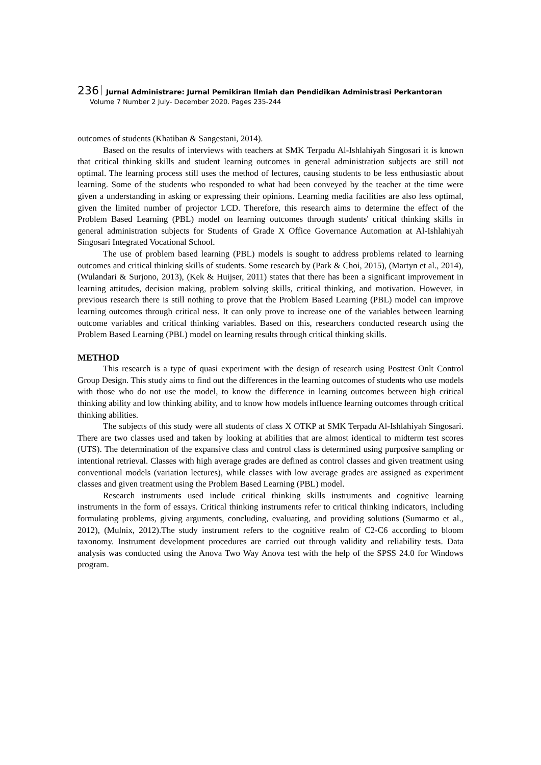236 Jurnal Administrare: Jurnal Pemikiran Ilmiah dan Pendidikan Administrasi Perkantoran
Volume 7 Number 2 July- December 2020. Pages 235-244
outcomes of students (Khatiban & Sangestani, 2014).
Based on the results of interviews with teachers at SMK Terpadu Al-Ishlahiyah Singosari it is known that critical thinking skills and student learning outcomes in general administration subjects are still not optimal. The learning process still uses the method of lectures, causing students to be less enthusiastic about learning. Some of the students who responded to what had been conveyed by the teacher at the time were given a understanding in asking or expressing their opinions. Learning media facilities are also less optimal, given the limited number of projector LCD. Therefore, this research aims to determine the effect of the Problem Based Learning (PBL) model on learning outcomes through students' critical thinking skills in general administration subjects for Students of Grade X Office Governance Automation at Al-Ishlahiyah Singosari Integrated Vocational School.
The use of problem based learning (PBL) models is sought to address problems related to learning outcomes and critical thinking skills of students. Some research by (Park & Choi, 2015), (Martyn et al., 2014), (Wulandari & Surjono, 2013), (Kek & Huijser, 2011) states that there has been a significant improvement in learning attitudes, decision making, problem solving skills, critical thinking, and motivation. However, in previous research there is still nothing to prove that the Problem Based Learning (PBL) model can improve learning outcomes through critical ness. It can only prove to increase one of the variables between learning outcome variables and critical thinking variables. Based on this, researchers conducted research using the Problem Based Learning (PBL) model on learning results through critical thinking skills.
METHOD
This research is a type of quasi experiment with the design of research using Posttest Onlt Control Group Design. This study aims to find out the differences in the learning outcomes of students who use models with those who do not use the model, to know the difference in learning outcomes between high critical thinking ability and low thinking ability, and to know how models influence learning outcomes through critical thinking abilities.
The subjects of this study were all students of class X OTKP at SMK Terpadu Al-Ishlahiyah Singosari. There are two classes used and taken by looking at abilities that are almost identical to midterm test scores (UTS). The determination of the expansive class and control class is determined using purposive sampling or intentional retrieval. Classes with high average grades are defined as control classes and given treatment using conventional models (variation lectures), while classes with low average grades are assigned as experiment classes and given treatment using the Problem Based Learning (PBL) model.
Research instruments used include critical thinking skills instruments and cognitive learning instruments in the form of essays. Critical thinking instruments refer to critical thinking indicators, including formulating problems, giving arguments, concluding, evaluating, and providing solutions (Sumarmo et al., 2012), (Mulnix, 2012).The study instrument refers to the cognitive realm of C2-C6 according to bloom taxonomy. Instrument development procedures are carried out through validity and reliability tests. Data analysis was conducted using the Anova Two Way Anova test with the help of the SPSS 24.0 for Windows program.